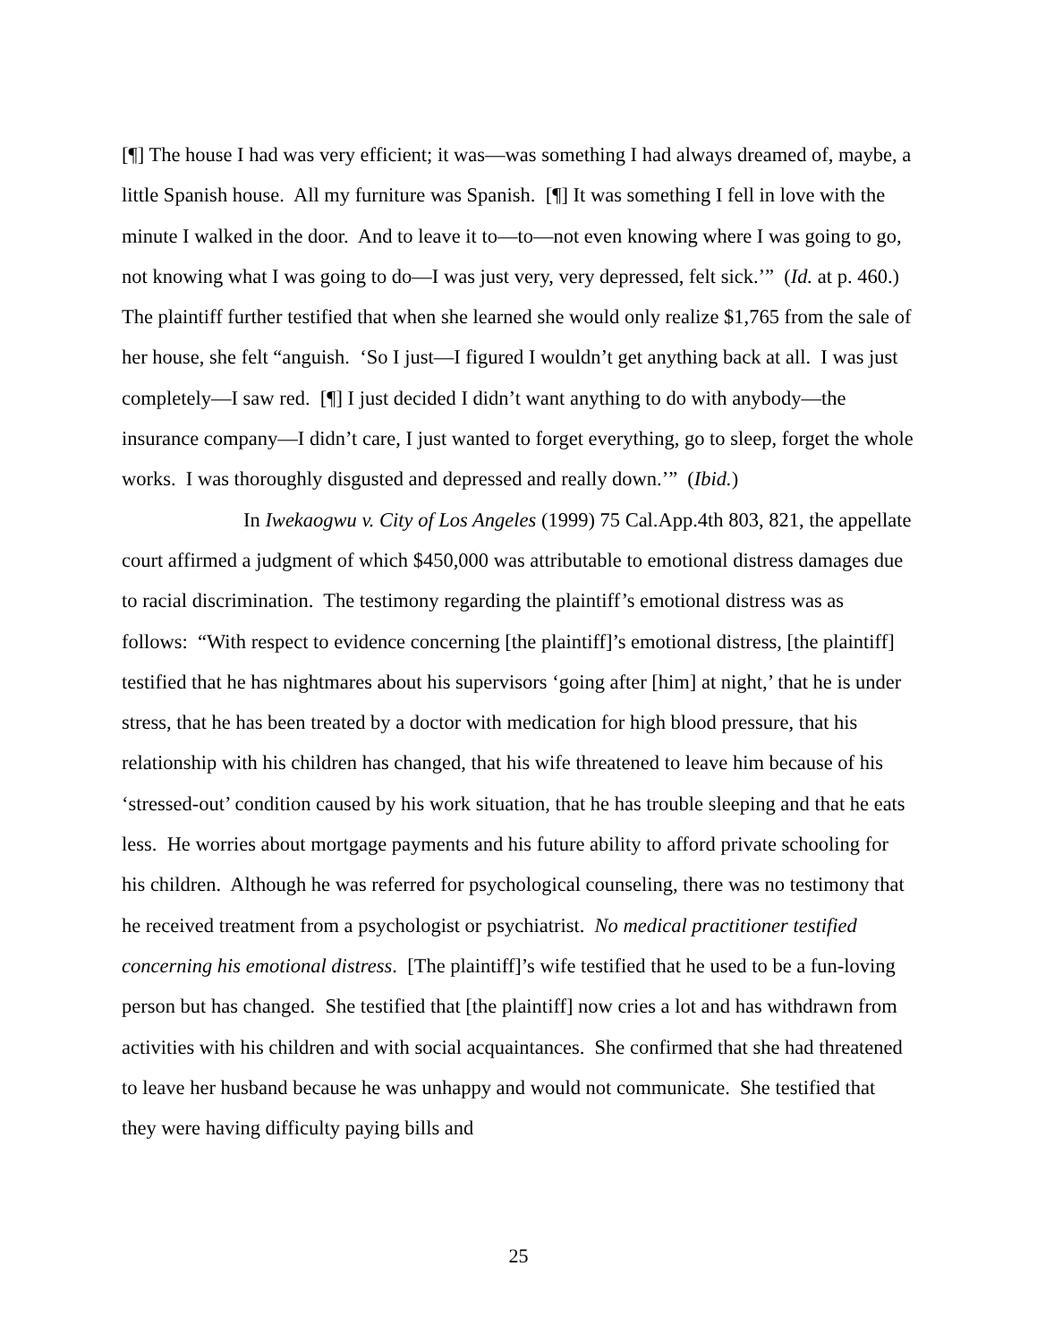[¶] The house I had was very efficient; it was—was something I had always dreamed of, maybe, a little Spanish house. All my furniture was Spanish. [¶] It was something I fell in love with the minute I walked in the door. And to leave it to—to—not even knowing where I was going to go, not knowing what I was going to do—I was just very, very depressed, felt sick.’” (Id. at p. 460.) The plaintiff further testified that when she learned she would only realize $1,765 from the sale of her house, she felt “anguish. ‘So I just—I figured I wouldn’t get anything back at all. I was just completely—I saw red. [¶] I just decided I didn’t want anything to do with anybody—the insurance company—I didn’t care, I just wanted to forget everything, go to sleep, forget the whole works. I was thoroughly disgusted and depressed and really down.’” (Ibid.)
In Iwekaogwu v. City of Los Angeles (1999) 75 Cal.App.4th 803, 821, the appellate court affirmed a judgment of which $450,000 was attributable to emotional distress damages due to racial discrimination. The testimony regarding the plaintiff’s emotional distress was as follows: “With respect to evidence concerning [the plaintiff]’s emotional distress, [the plaintiff] testified that he has nightmares about his supervisors ‘going after [him] at night,’ that he is under stress, that he has been treated by a doctor with medication for high blood pressure, that his relationship with his children has changed, that his wife threatened to leave him because of his ‘stressed-out’ condition caused by his work situation, that he has trouble sleeping and that he eats less. He worries about mortgage payments and his future ability to afford private schooling for his children. Although he was referred for psychological counseling, there was no testimony that he received treatment from a psychologist or psychiatrist. No medical practitioner testified concerning his emotional distress. [The plaintiff]’s wife testified that he used to be a fun-loving person but has changed. She testified that [the plaintiff] now cries a lot and has withdrawn from activities with his children and with social acquaintances. She confirmed that she had threatened to leave her husband because he was unhappy and would not communicate. She testified that they were having difficulty paying bills and
25